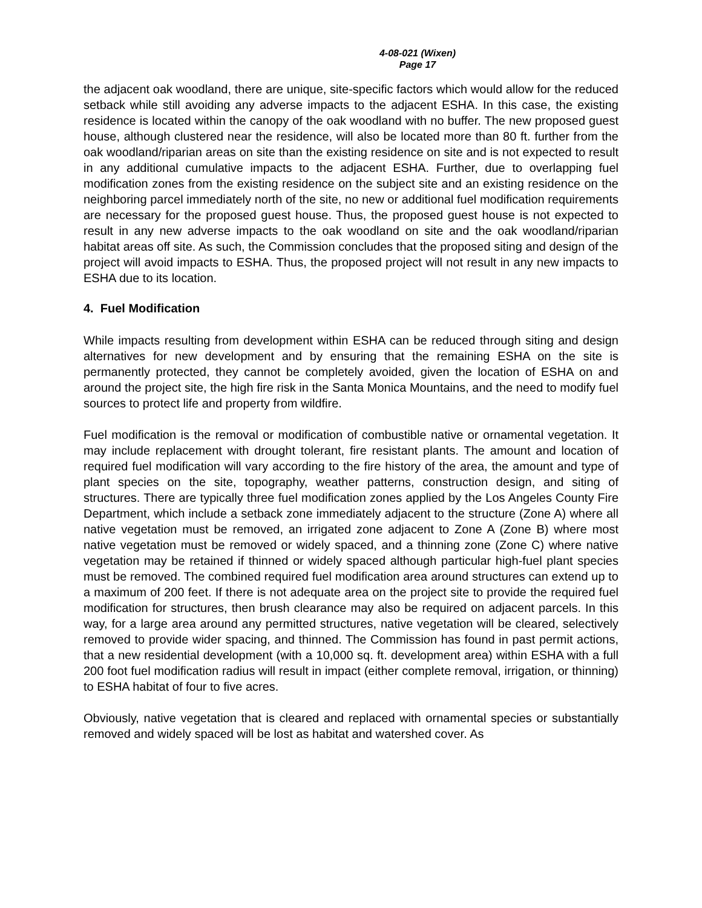4-08-021 (Wixen)
Page 17
the adjacent oak woodland, there are unique, site-specific factors which would allow for the reduced setback while still avoiding any adverse impacts to the adjacent ESHA. In this case, the existing residence is located within the canopy of the oak woodland with no buffer. The new proposed guest house, although clustered near the residence, will also be located more than 80 ft. further from the oak woodland/riparian areas on site than the existing residence on site and is not expected to result in any additional cumulative impacts to the adjacent ESHA. Further, due to overlapping fuel modification zones from the existing residence on the subject site and an existing residence on the neighboring parcel immediately north of the site, no new or additional fuel modification requirements are necessary for the proposed guest house. Thus, the proposed guest house is not expected to result in any new adverse impacts to the oak woodland on site and the oak woodland/riparian habitat areas off site. As such, the Commission concludes that the proposed siting and design of the project will avoid impacts to ESHA. Thus, the proposed project will not result in any new impacts to ESHA due to its location.
4. Fuel Modification
While impacts resulting from development within ESHA can be reduced through siting and design alternatives for new development and by ensuring that the remaining ESHA on the site is permanently protected, they cannot be completely avoided, given the location of ESHA on and around the project site, the high fire risk in the Santa Monica Mountains, and the need to modify fuel sources to protect life and property from wildfire.
Fuel modification is the removal or modification of combustible native or ornamental vegetation. It may include replacement with drought tolerant, fire resistant plants. The amount and location of required fuel modification will vary according to the fire history of the area, the amount and type of plant species on the site, topography, weather patterns, construction design, and siting of structures. There are typically three fuel modification zones applied by the Los Angeles County Fire Department, which include a setback zone immediately adjacent to the structure (Zone A) where all native vegetation must be removed, an irrigated zone adjacent to Zone A (Zone B) where most native vegetation must be removed or widely spaced, and a thinning zone (Zone C) where native vegetation may be retained if thinned or widely spaced although particular high-fuel plant species must be removed. The combined required fuel modification area around structures can extend up to a maximum of 200 feet. If there is not adequate area on the project site to provide the required fuel modification for structures, then brush clearance may also be required on adjacent parcels. In this way, for a large area around any permitted structures, native vegetation will be cleared, selectively removed to provide wider spacing, and thinned. The Commission has found in past permit actions, that a new residential development (with a 10,000 sq. ft. development area) within ESHA with a full 200 foot fuel modification radius will result in impact (either complete removal, irrigation, or thinning) to ESHA habitat of four to five acres.
Obviously, native vegetation that is cleared and replaced with ornamental species or substantially removed and widely spaced will be lost as habitat and watershed cover. As